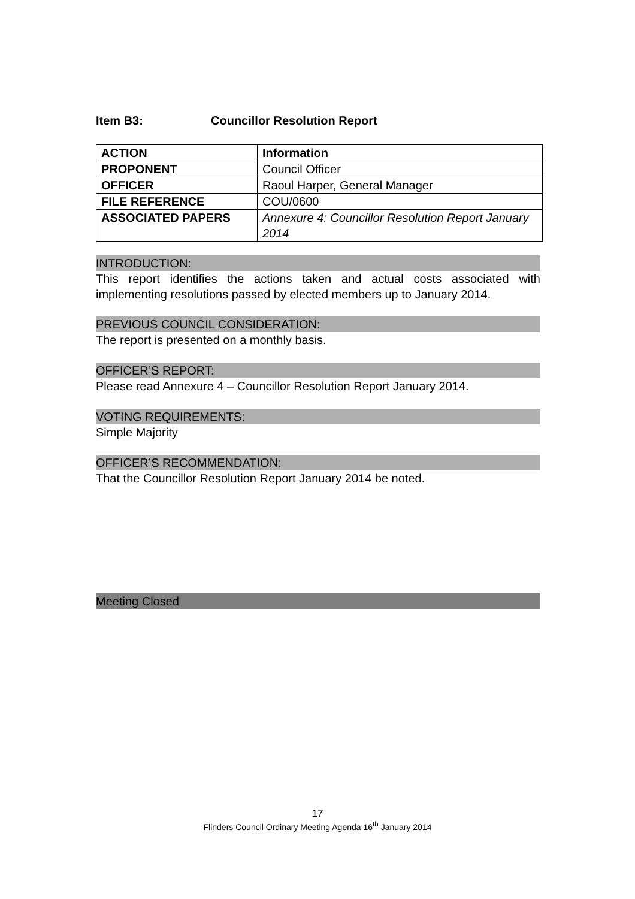Item B3: Councillor Resolution Report
| ACTION | Information |
| PROPONENT | Council Officer |
| OFFICER | Raoul Harper, General Manager |
| FILE REFERENCE | COU/0600 |
| ASSOCIATED PAPERS | Annexure 4: Councillor Resolution Report January 2014 |
INTRODUCTION:
This report identifies the actions taken and actual costs associated with implementing resolutions passed by elected members up to January 2014.
PREVIOUS COUNCIL CONSIDERATION:
The report is presented on a monthly basis.
OFFICER’S REPORT:
Please read Annexure 4 – Councillor Resolution Report January 2014.
VOTING REQUIREMENTS:
Simple Majority
OFFICER’S RECOMMENDATION:
That the Councillor Resolution Report January 2014 be noted.
Meeting Closed
17
Flinders Council Ordinary Meeting Agenda 16<sup>th</sup> January 2014